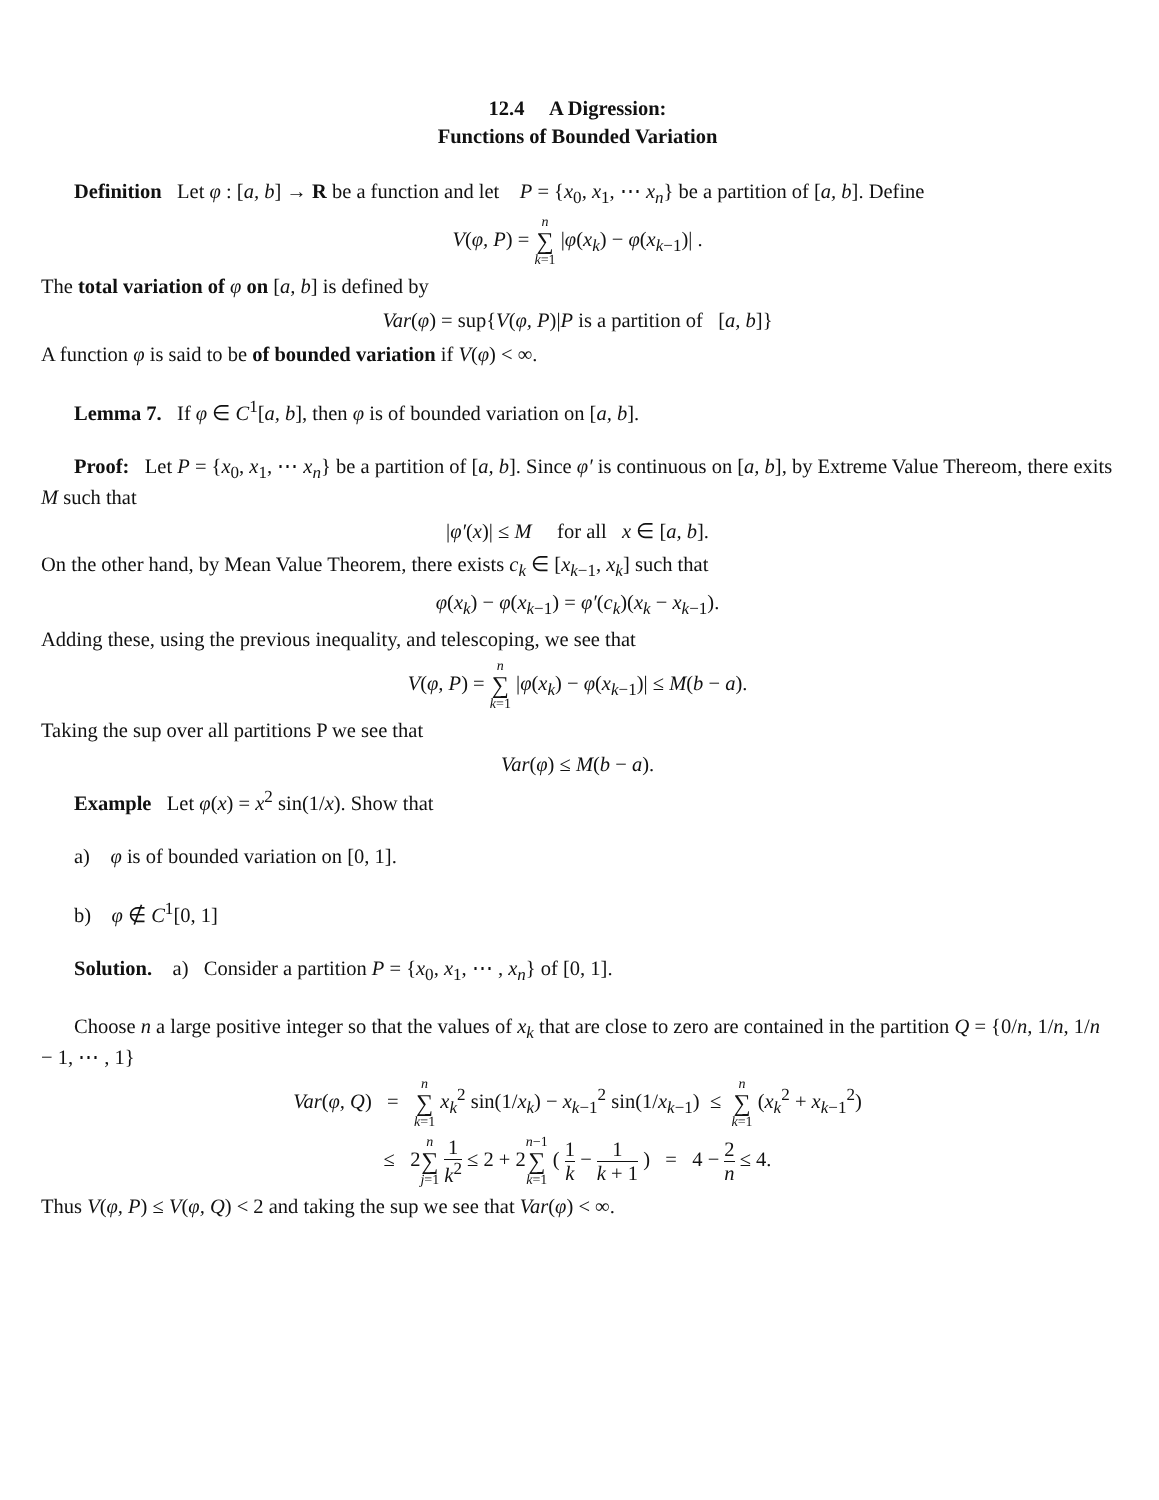12.4 A Digression:
Functions of Bounded Variation
Definition Let φ : [a, b] → R be a function and let P = {x<sub>0</sub>, x<sub>1</sub>, ⋯ x<sub>n</sub>} be a partition of [a, b]. Define
V(φ, P) = n ∑ k=1 |φ(x<sub>k</sub>) − φ(x<sub>k−1</sub>)| .
The total variation of φ on [a, b] is defined by
Var(φ) = sup{V(φ, P)|P is a partition of [a, b]}
A function φ is said to be of bounded variation if V(φ) < ∞.
Lemma 7. If φ ∈ C<sup>1</sup>[a, b], then φ is of bounded variation on [a, b].
Proof: Let P = {x<sub>0</sub>, x<sub>1</sub>, ⋯ x<sub>n</sub>} be a partition of [a, b]. Since φ′ is continuous on [a, b], by Extreme Value Thereom, there exits M such that
|φ′(x)| ≤ M for all x ∈ [a, b].
On the other hand, by Mean Value Theorem, there exists c<sub>k</sub> ∈ [x<sub>k−1</sub>, x<sub>k</sub>] such that
φ(x<sub>k</sub>) − φ(x<sub>k−1</sub>) = φ′(c<sub>k</sub>)(x<sub>k</sub> − x<sub>k−1</sub>).
Adding these, using the previous inequality, and telescoping, we see that
V(φ, P) = n ∑ k=1 |φ(x<sub>k</sub>) − φ(x<sub>k−1</sub>)| ≤ M(b − a).
Taking the sup over all partitions P we see that
Var(φ) ≤ M(b − a).
Example Let φ(x) = x<sup>2</sup> sin(1/x). Show that
a) φ is of bounded variation on [0, 1].
b) φ ∉ C<sup>1</sup>[0, 1]
Solution. a) Consider a partition P = {x<sub>0</sub>, x<sub>1</sub>, ⋯ , x<sub>n</sub>} of [0, 1].
Choose n a large positive integer so that the values of x<sub>k</sub> that are close to zero are contained in the partition Q = {0/n, 1/n, 1/n − 1, ⋯ , 1}
Var(φ, Q) = n ∑ k=1 x<sub>k</sub><sup>2</sup> sin(1/x<sub>k</sub>) − x<sub>k−1</sub><sup>2</sup> sin(1/x<sub>k−1</sub>) ≤ n ∑ k=1 (x<sub>k</sub><sup>2</sup> + x<sub>k−1</sub><sup>2</sup>)
≤ 2n ∑ j=1 1 k<sup>2</sup> ≤ 2 + 2n−1 ∑ k=1 ( 1 k − 1 k + 1 ) = 4 − 2 n ≤ 4.
Thus V(φ, P) ≤ V(φ, Q) < 2 and taking the sup we see that Var(φ) < ∞.